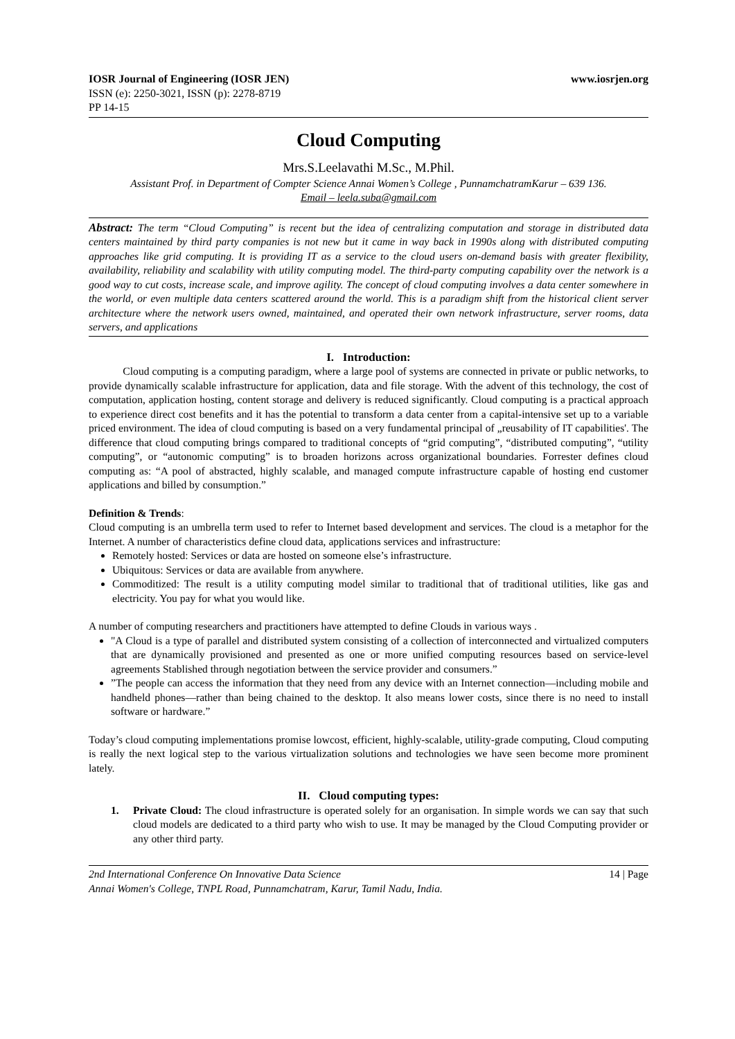IOSR Journal of Engineering (IOSR JEN) www.iosrjen.org
ISSN (e): 2250-3021, ISSN (p): 2278-8719
PP 14-15
Cloud Computing
Mrs.S.Leelavathi M.Sc., M.Phil.
Assistant Prof. in Department of Compter Science Annai Women’s College , PunnamchatramKarur – 639 136.
Email – leela.suba@gmail.com
Abstract: The term “Cloud Computing” is recent but the idea of centralizing computation and storage in distributed data centers maintained by third party companies is not new but it came in way back in 1990s along with distributed computing approaches like grid computing. It is providing IT as a service to the cloud users on-demand basis with greater flexibility, availability, reliability and scalability with utility computing model. The third-party computing capability over the network is a good way to cut costs, increase scale, and improve agility. The concept of cloud computing involves a data center somewhere in the world, or even multiple data centers scattered around the world. This is a paradigm shift from the historical client server architecture where the network users owned, maintained, and operated their own network infrastructure, server rooms, data servers, and applications
I. Introduction:
Cloud computing is a computing paradigm, where a large pool of systems are connected in private or public networks, to provide dynamically scalable infrastructure for application, data and file storage. With the advent of this technology, the cost of computation, application hosting, content storage and delivery is reduced significantly. Cloud computing is a practical approach to experience direct cost benefits and it has the potential to transform a data center from a capital-intensive set up to a variable priced environment. The idea of cloud computing is based on a very fundamental principal of „reusability of IT capabilities'. The difference that cloud computing brings compared to traditional concepts of “grid computing”, “distributed computing”, “utility computing”, or “autonomic computing” is to broaden horizons across organizational boundaries. Forrester defines cloud computing as: “A pool of abstracted, highly scalable, and managed compute infrastructure capable of hosting end customer applications and billed by consumption.”
Definition & Trends:
Cloud computing is an umbrella term used to refer to Internet based development and services. The cloud is a metaphor for the Internet. A number of characteristics define cloud data, applications services and infrastructure:
Remotely hosted: Services or data are hosted on someone else’s infrastructure.
Ubiquitous: Services or data are available from anywhere.
Commoditized: The result is a utility computing model similar to traditional that of traditional utilities, like gas and electricity. You pay for what you would like.
A number of computing researchers and practitioners have attempted to define Clouds in various ways .
"A Cloud is a type of parallel and distributed system consisting of a collection of interconnected and virtualized computers that are dynamically provisioned and presented as one or more unified computing resources based on service-level agreements Stablished through negotiation between the service provider and consumers.”
”The people can access the information that they need from any device with an Internet connection—including mobile and handheld phones—rather than being chained to the desktop. It also means lower costs, since there is no need to install software or hardware.”
Today’s cloud computing implementations promise lowcost, efficient, highly-scalable, utility-grade computing, Cloud computing is really the next logical step to the various virtualization solutions and technologies we have seen become more prominent lately.
II. Cloud computing types:
1. Private Cloud: The cloud infrastructure is operated solely for an organisation. In simple words we can say that such cloud models are dedicated to a third party who wish to use. It may be managed by the Cloud Computing provider or any other third party.
2nd International Conference On Innovative Data Science 14 | Page
Annai Women's College, TNPL Road, Punnamchatram, Karur, Tamil Nadu, India.